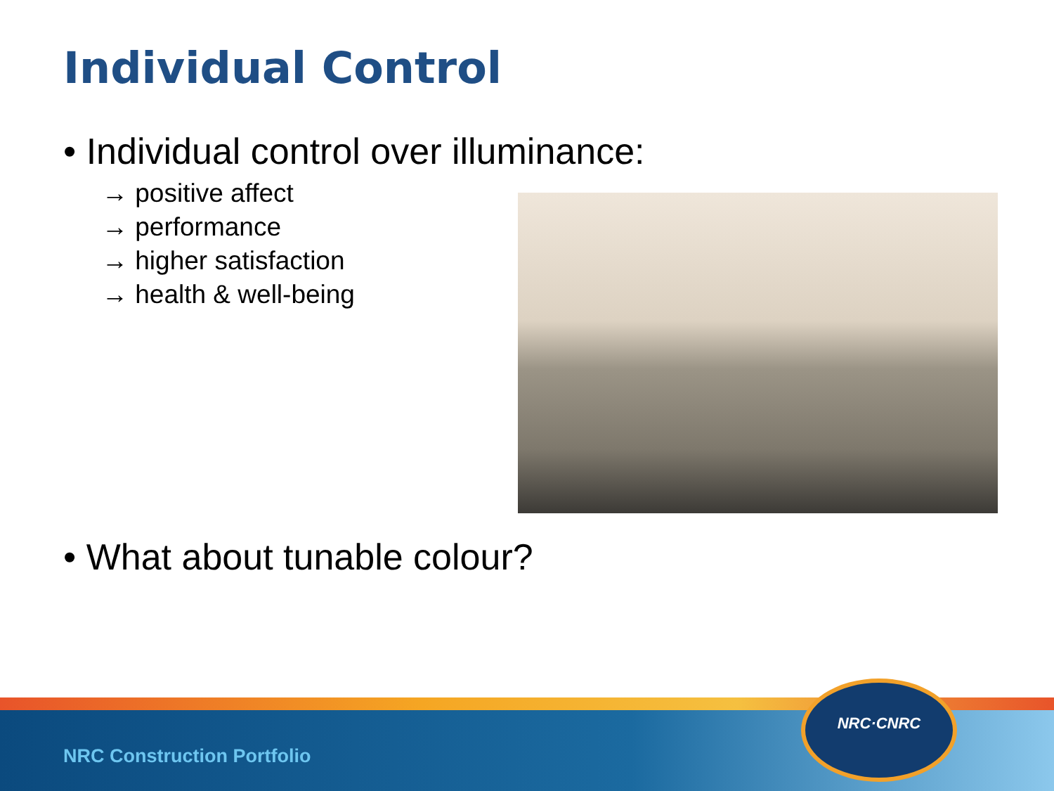Individual Control
• Individual control over illuminance:
→ positive affect
→ performance
→ higher satisfaction
→ health & well-being
• What about tunable colour?
NRC Construction Portfolio
NRC·CNRC